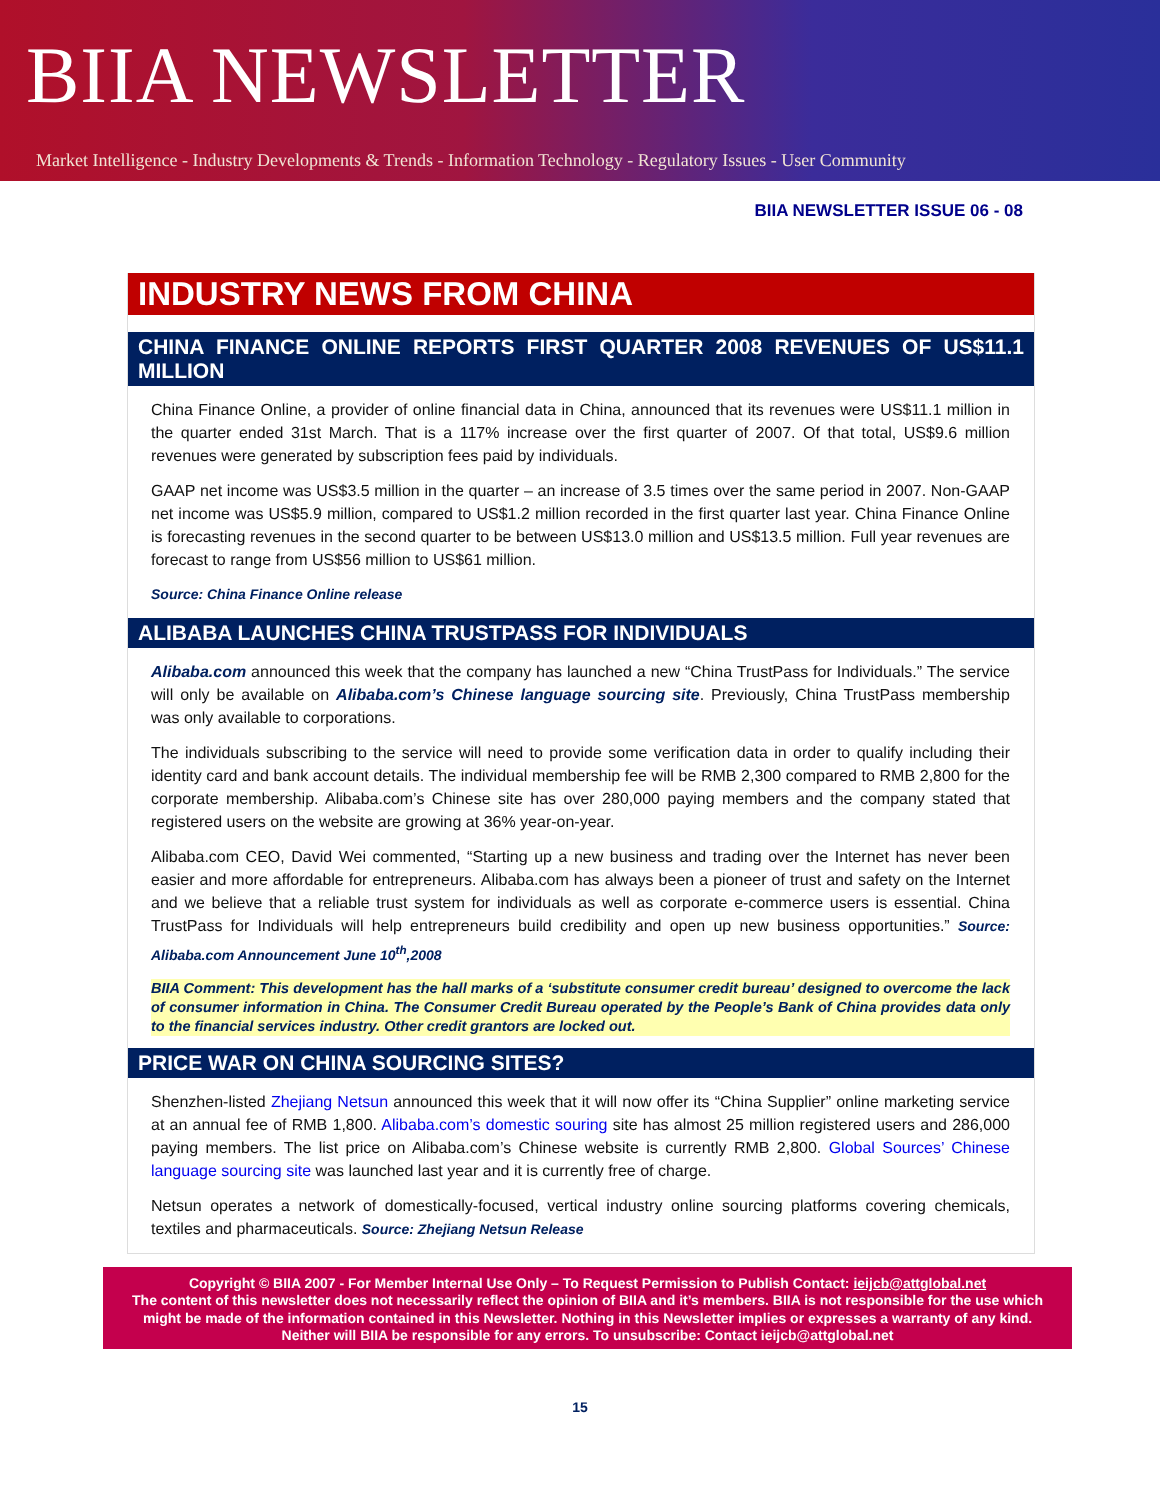BIIA NEWSLETTER
Market Intelligence - Industry Developments & Trends - Information Technology - Regulatory Issues - User Community
BIIA NEWSLETTER ISSUE 06 - 08
INDUSTRY NEWS FROM CHINA
CHINA FINANCE ONLINE REPORTS FIRST QUARTER 2008 REVENUES OF US$11.1 MILLION
China Finance Online, a provider of online financial data in China, announced that its revenues were US$11.1 million in the quarter ended 31st March. That is a 117% increase over the first quarter of 2007. Of that total, US$9.6 million revenues were generated by subscription fees paid by individuals.
GAAP net income was US$3.5 million in the quarter – an increase of 3.5 times over the same period in 2007. Non-GAAP net income was US$5.9 million, compared to US$1.2 million recorded in the first quarter last year. China Finance Online is forecasting revenues in the second quarter to be between US$13.0 million and US$13.5 million. Full year revenues are forecast to range from US$56 million to US$61 million.
Source: China Finance Online release
ALIBABA LAUNCHES CHINA TRUSTPASS FOR INDIVIDUALS
Alibaba.com announced this week that the company has launched a new “China TrustPass for Individuals.” The service will only be available on Alibaba.com’s Chinese language sourcing site. Previously, China TrustPass membership was only available to corporations.
The individuals subscribing to the service will need to provide some verification data in order to qualify including their identity card and bank account details. The individual membership fee will be RMB 2,300 compared to RMB 2,800 for the corporate membership. Alibaba.com’s Chinese site has over 280,000 paying members and the company stated that registered users on the website are growing at 36% year-on-year.
Alibaba.com CEO, David Wei commented, “Starting up a new business and trading over the Internet has never been easier and more affordable for entrepreneurs. Alibaba.com has always been a pioneer of trust and safety on the Internet and we believe that a reliable trust system for individuals as well as corporate e-commerce users is essential. China TrustPass for Individuals will help entrepreneurs build credibility and open up new business opportunities.” Source: Alibaba.com Announcement June 10<sup>th</sup>,2008
BIIA Comment: This development has the hall marks of a ‘substitute consumer credit bureau’ designed to overcome the lack of consumer information in China. The Consumer Credit Bureau operated by the People’s Bank of China provides data only to the financial services industry. Other credit grantors are locked out.
PRICE WAR ON CHINA SOURCING SITES?
Shenzhen-listed Zhejiang Netsun announced this week that it will now offer its “China Supplier” online marketing service at an annual fee of RMB 1,800. Alibaba.com’s domestic souring site has almost 25 million registered users and 286,000 paying members. The list price on Alibaba.com’s Chinese website is currently RMB 2,800. Global Sources’ Chinese language sourcing site was launched last year and it is currently free of charge.
Netsun operates a network of domestically-focused, vertical industry online sourcing platforms covering chemicals, textiles and pharmaceuticals. Source: Zhejiang Netsun Release
Copyright © BIIA 2007 - For Member Internal Use Only – To Request Permission to Publish Contact: ieijcb@attglobal.net
The content of this newsletter does not necessarily reflect the opinion of BIIA and it’s members. BIIA is not responsible for the use which might be made of the information contained in this Newsletter. Nothing in this Newsletter implies or expresses a warranty of any kind. Neither will BIIA be responsible for any errors. To unsubscribe: Contact ieijcb@attglobal.net
15